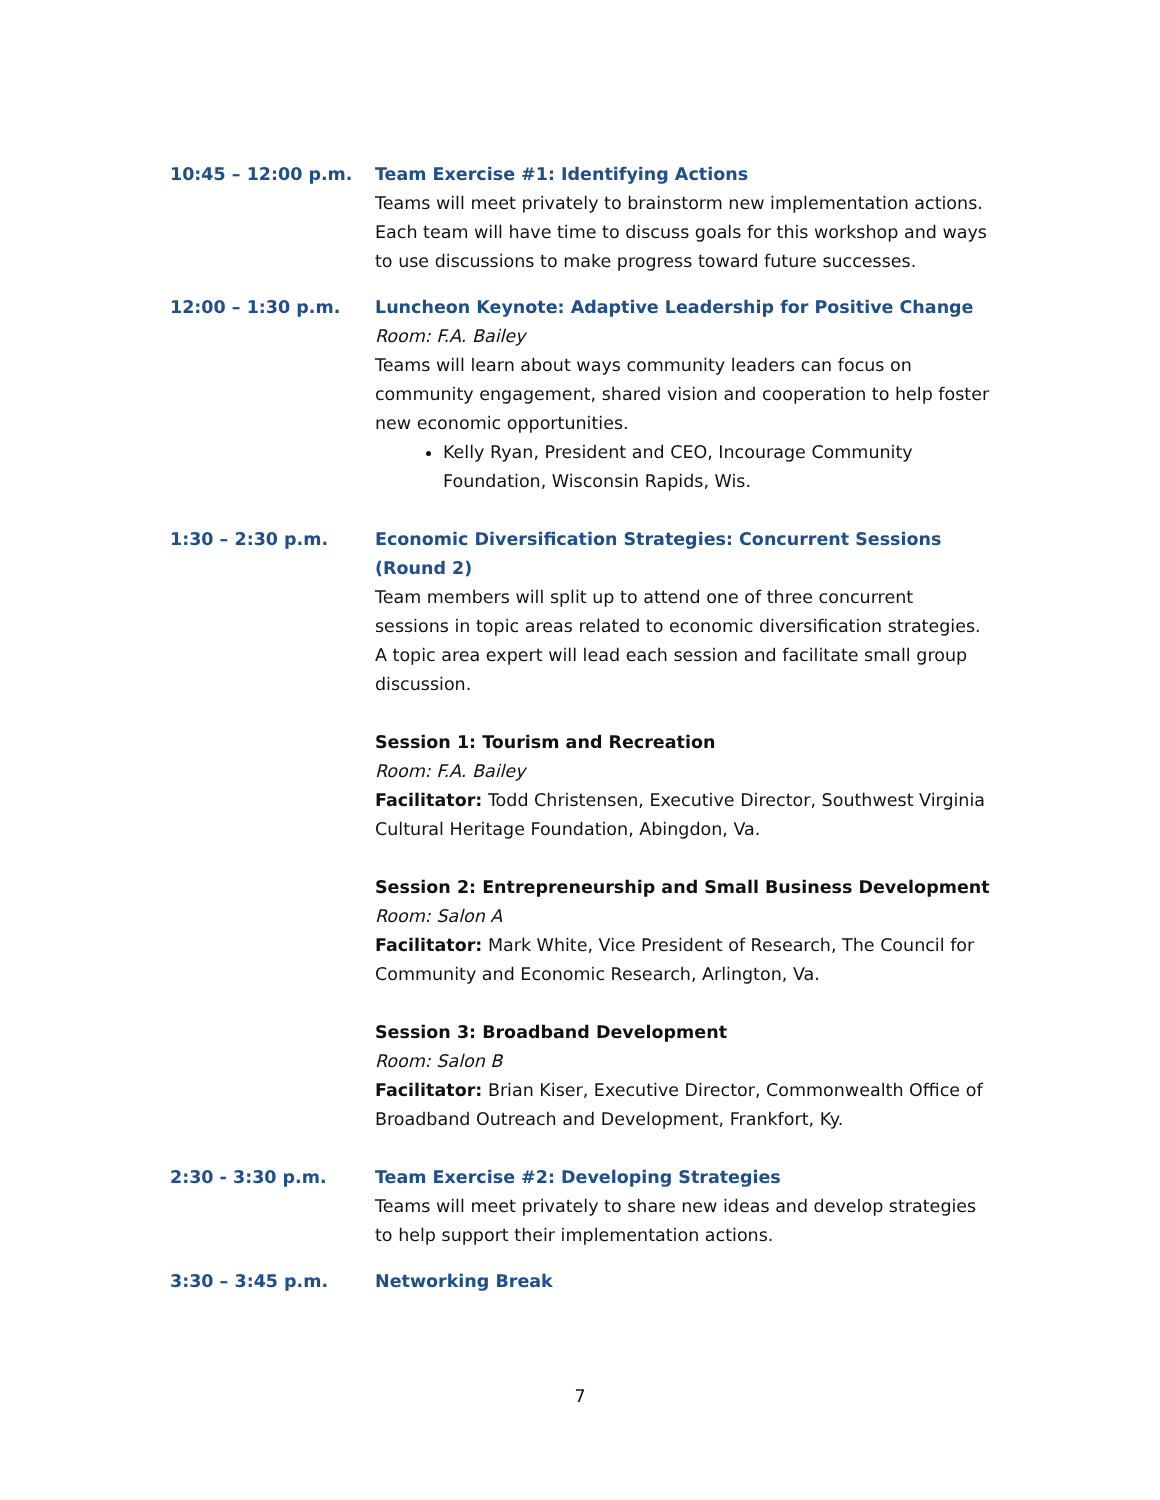10:45 – 12:00 p.m. Team Exercise #1: Identifying Actions
Teams will meet privately to brainstorm new implementation actions. Each team will have time to discuss goals for this workshop and ways to use discussions to make progress toward future successes.
12:00 – 1:30 p.m. Luncheon Keynote: Adaptive Leadership for Positive Change
Room: F.A. Bailey
Teams will learn about ways community leaders can focus on community engagement, shared vision and cooperation to help foster new economic opportunities.
Kelly Ryan, President and CEO, Incourage Community Foundation, Wisconsin Rapids, Wis.
1:30 – 2:30 p.m. Economic Diversification Strategies: Concurrent Sessions (Round 2)
Team members will split up to attend one of three concurrent sessions in topic areas related to economic diversification strategies. A topic area expert will lead each session and facilitate small group discussion.
Session 1: Tourism and Recreation
Room: F.A. Bailey
Facilitator: Todd Christensen, Executive Director, Southwest Virginia Cultural Heritage Foundation, Abingdon, Va.
Session 2: Entrepreneurship and Small Business Development
Room: Salon A
Facilitator: Mark White, Vice President of Research, The Council for Community and Economic Research, Arlington, Va.
Session 3: Broadband Development
Room: Salon B
Facilitator: Brian Kiser, Executive Director, Commonwealth Office of Broadband Outreach and Development, Frankfort, Ky.
2:30 - 3:30 p.m. Team Exercise #2: Developing Strategies
Teams will meet privately to share new ideas and develop strategies to help support their implementation actions.
3:30 – 3:45 p.m. Networking Break
7